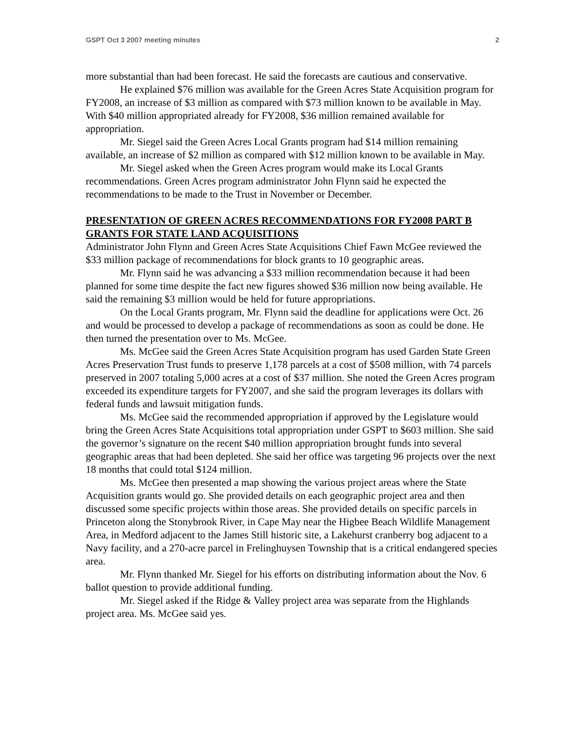GSPT Oct 3 2007 meeting minutes 2
more substantial than had been forecast. He said the forecasts are cautious and conservative.
He explained $76 million was available for the Green Acres State Acquisition program for FY2008, an increase of $3 million as compared with $73 million known to be available in May. With $40 million appropriated already for FY2008, $36 million remained available for appropriation.
Mr. Siegel said the Green Acres Local Grants program had $14 million remaining available, an increase of $2 million as compared with $12 million known to be available in May.
Mr. Siegel asked when the Green Acres program would make its Local Grants recommendations. Green Acres program administrator John Flynn said he expected the recommendations to be made to the Trust in November or December.
PRESENTATION OF GREEN ACRES RECOMMENDATIONS FOR FY2008 PART B GRANTS FOR STATE LAND ACQUISITIONS
Administrator John Flynn and Green Acres State Acquisitions Chief Fawn McGee reviewed the $33 million package of recommendations for block grants to 10 geographic areas.
Mr. Flynn said he was advancing a $33 million recommendation because it had been planned for some time despite the fact new figures showed $36 million now being available. He said the remaining $3 million would be held for future appropriations.
On the Local Grants program, Mr. Flynn said the deadline for applications were Oct. 26 and would be processed to develop a package of recommendations as soon as could be done. He then turned the presentation over to Ms. McGee.
Ms. McGee said the Green Acres State Acquisition program has used Garden State Green Acres Preservation Trust funds to preserve 1,178 parcels at a cost of $508 million, with 74 parcels preserved in 2007 totaling 5,000 acres at a cost of $37 million. She noted the Green Acres program exceeded its expenditure targets for FY2007, and she said the program leverages its dollars with federal funds and lawsuit mitigation funds.
Ms. McGee said the recommended appropriation if approved by the Legislature would bring the Green Acres State Acquisitions total appropriation under GSPT to $603 million. She said the governor’s signature on the recent $40 million appropriation brought funds into several geographic areas that had been depleted. She said her office was targeting 96 projects over the next 18 months that could total $124 million.
Ms. McGee then presented a map showing the various project areas where the State Acquisition grants would go. She provided details on each geographic project area and then discussed some specific projects within those areas. She provided details on specific parcels in Princeton along the Stonybrook River, in Cape May near the Higbee Beach Wildlife Management Area, in Medford adjacent to the James Still historic site, a Lakehurst cranberry bog adjacent to a Navy facility, and a 270-acre parcel in Frelinghuysen Township that is a critical endangered species area.
Mr. Flynn thanked Mr. Siegel for his efforts on distributing information about the Nov. 6 ballot question to provide additional funding.
Mr. Siegel asked if the Ridge & Valley project area was separate from the Highlands project area. Ms. McGee said yes.